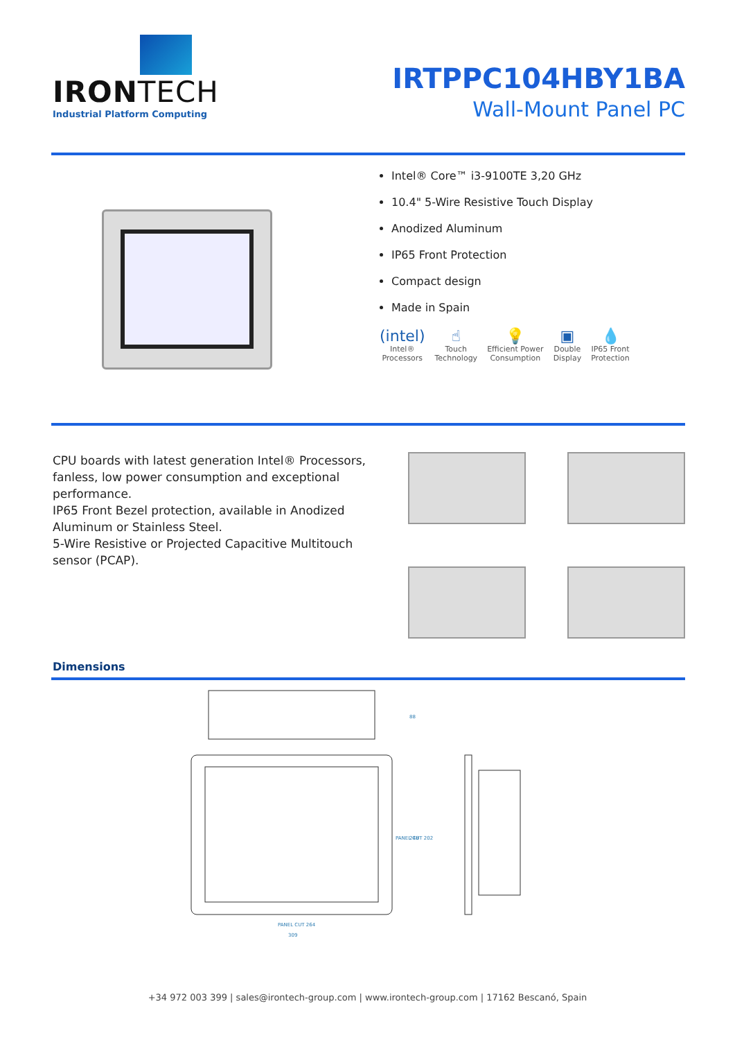IRONTECH
Industrial Platform Computing
IRTPPC104HBY1BA
Wall-Mount Panel PC
Intel® Core™ i3-9100TE 3,20 GHz
10.4" 5-Wire Resistive Touch Display
Anodized Aluminum
IP65 Front Protection
Compact design
Made in Spain
(intel)
Intel®
Processors
☝
Touch
Technology
💡
Efficient Power
Consumption
▣
Double
Display
💧
IP65 Front
Protection
CPU boards with latest generation Intel® Processors, fanless, low power consumption and exceptional performance.
IP65 Front Bezel protection, available in Anodized Aluminum or Stainless Steel.
5-Wire Resistive or Projected Capacitive Multitouch sensor (PCAP).
Dimensions
88
248
PANEL CUT 202
PANEL CUT 264
309
+34 972 003 399 | sales@irontech-group.com | www.irontech-group.com | 17162 Bescanó, Spain